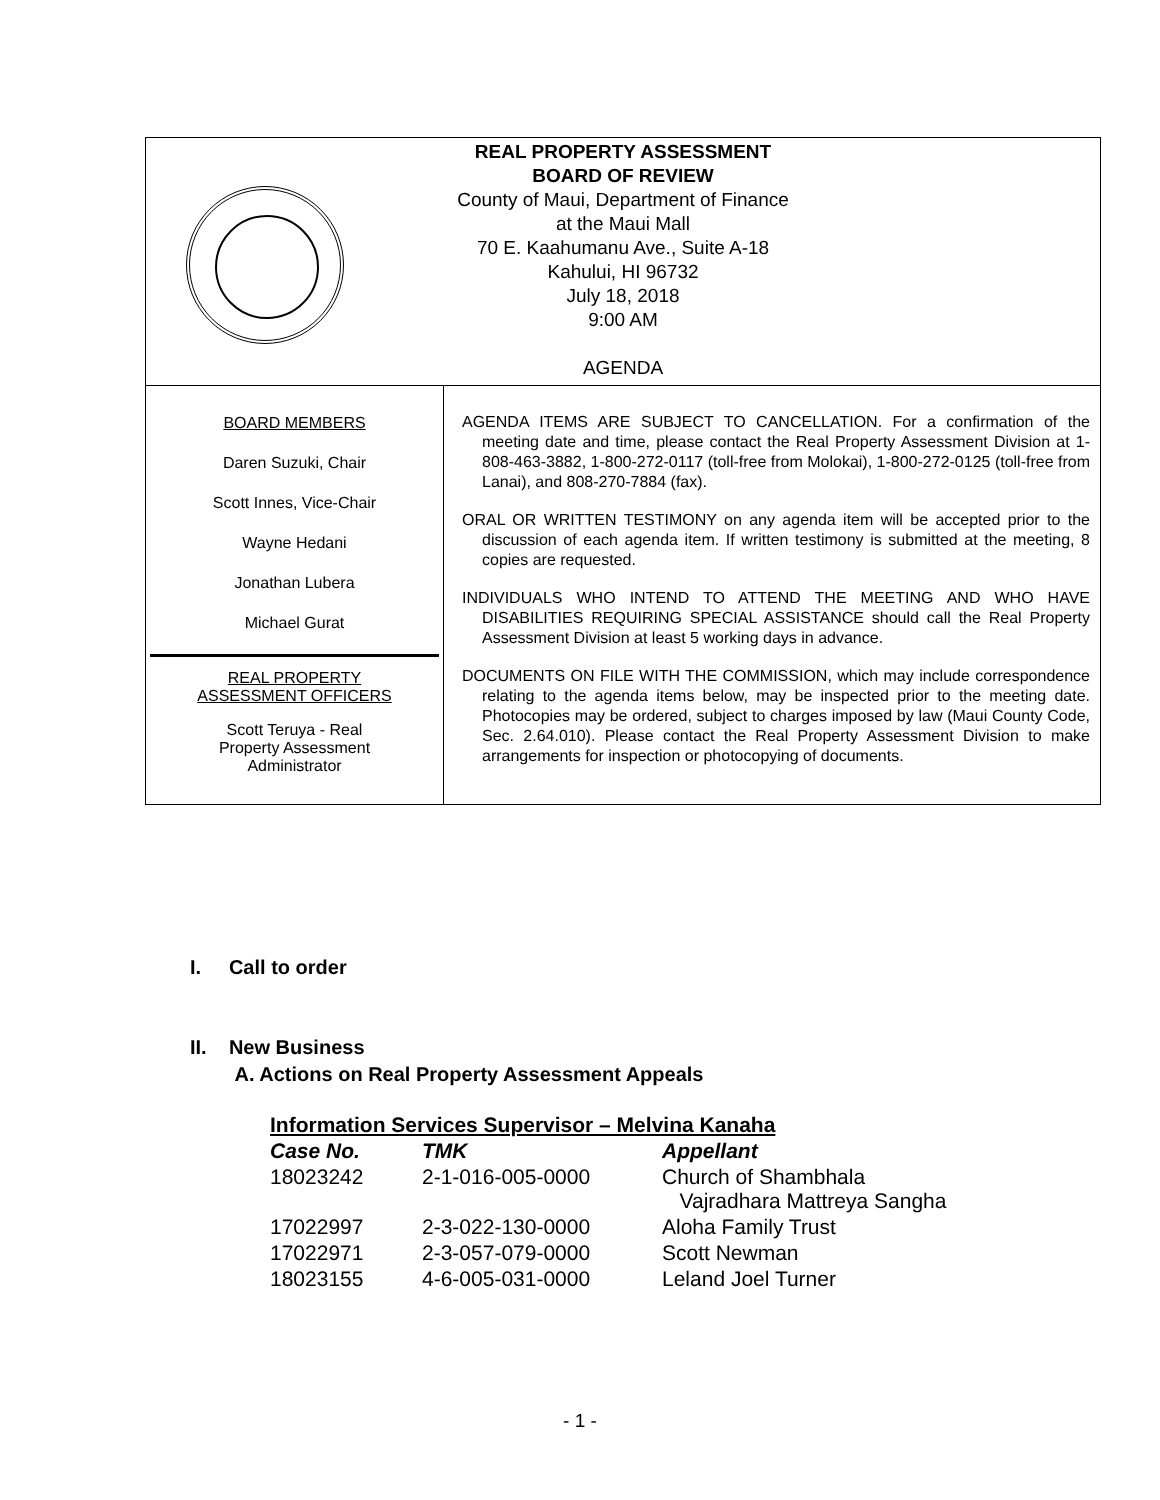REAL PROPERTY ASSESSMENT
BOARD OF REVIEW
County of Maui, Department of Finance
at the Maui Mall
70 E. Kaahumanu Ave., Suite A-18
Kahului, HI 96732
July 18, 2018
9:00 AM
AGENDA
BOARD MEMBERS
Daren Suzuki, Chair
Scott Innes, Vice-Chair
Wayne Hedani
Jonathan Lubera
Michael Gurat
REAL PROPERTY
ASSESSMENT OFFICERS
Scott Teruya - Real
Property Assessment
Administrator
AGENDA ITEMS ARE SUBJECT TO CANCELLATION. For a confirmation of the meeting date and time, please contact the Real Property Assessment Division at 1-808-463-3882, 1-800-272-0117 (toll-free from Molokai), 1-800-272-0125 (toll-free from Lanai), and 808-270-7884 (fax).
ORAL OR WRITTEN TESTIMONY on any agenda item will be accepted prior to the discussion of each agenda item. If written testimony is submitted at the meeting, 8 copies are requested.
INDIVIDUALS WHO INTEND TO ATTEND THE MEETING AND WHO HAVE DISABILITIES REQUIRING SPECIAL ASSISTANCE should call the Real Property Assessment Division at least 5 working days in advance.
DOCUMENTS ON FILE WITH THE COMMISSION, which may include correspondence relating to the agenda items below, may be inspected prior to the meeting date. Photocopies may be ordered, subject to charges imposed by law (Maui County Code, Sec. 2.64.010). Please contact the Real Property Assessment Division to make arrangements for inspection or photocopying of documents.
I. Call to order
II. New Business
A. Actions on Real Property Assessment Appeals
| Information Services Supervisor – Melvina Kanaha | | |
| Case No. | TMK | Appellant |
| 18023242 | 2-1-016-005-0000 | Church of Shambhala Vajradhara Mattreya Sangha |
| 17022997 | 2-3-022-130-0000 | Aloha Family Trust |
| 17022971 | 2-3-057-079-0000 | Scott Newman |
| 18023155 | 4-6-005-031-0000 | Leland Joel Turner |
- 1 -